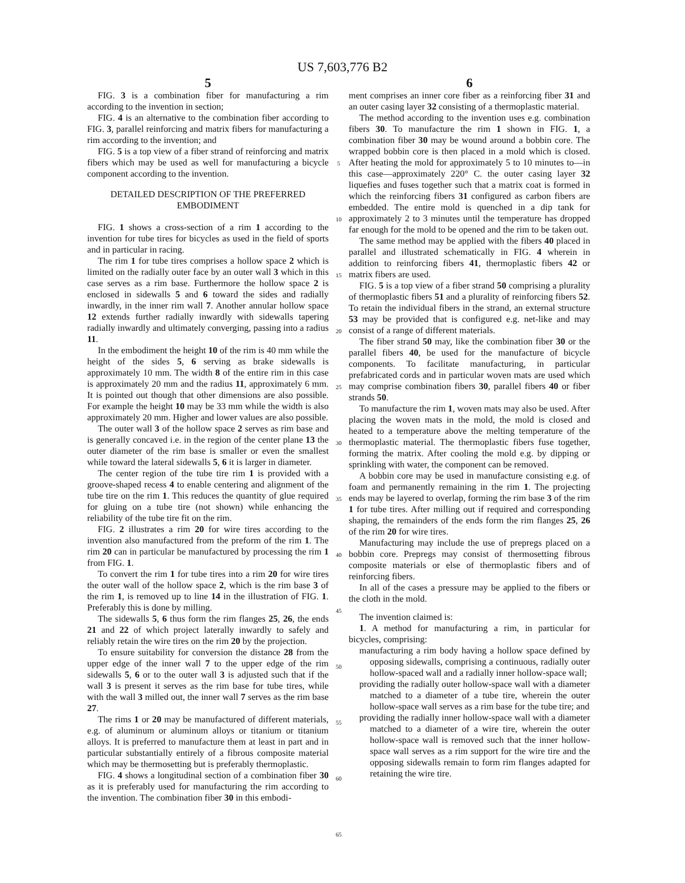US 7,603,776 B2
5
FIG. 3 is a combination fiber for manufacturing a rim according to the invention in section;
FIG. 4 is an alternative to the combination fiber according to FIG. 3, parallel reinforcing and matrix fibers for manufacturing a rim according to the invention; and
FIG. 5 is a top view of a fiber strand of reinforcing and matrix fibers which may be used as well for manufacturing a bicycle component according to the invention.
DETAILED DESCRIPTION OF THE PREFERRED EMBODIMENT
FIG. 1 shows a cross-section of a rim 1 according to the invention for tube tires for bicycles as used in the field of sports and in particular in racing.
The rim 1 for tube tires comprises a hollow space 2 which is limited on the radially outer face by an outer wall 3 which in this case serves as a rim base. Furthermore the hollow space 2 is enclosed in sidewalls 5 and 6 toward the sides and radially inwardly, in the inner rim wall 7. Another annular hollow space 12 extends further radially inwardly with sidewalls tapering radially inwardly and ultimately converging, passing into a radius 11.
In the embodiment the height 10 of the rim is 40 mm while the height of the sides 5, 6 serving as brake sidewalls is approximately 10 mm. The width 8 of the entire rim in this case is approximately 20 mm and the radius 11, approximately 6 mm. It is pointed out though that other dimensions are also possible. For example the height 10 may be 33 mm while the width is also approximately 20 mm. Higher and lower values are also possible.
The outer wall 3 of the hollow space 2 serves as rim base and is generally concaved i.e. in the region of the center plane 13 the outer diameter of the rim base is smaller or even the smallest while toward the lateral sidewalls 5, 6 it is larger in diameter.
The center region of the tube tire rim 1 is provided with a groove-shaped recess 4 to enable centering and alignment of the tube tire on the rim 1. This reduces the quantity of glue required for gluing on a tube tire (not shown) while enhancing the reliability of the tube tire fit on the rim.
FIG. 2 illustrates a rim 20 for wire tires according to the invention also manufactured from the preform of the rim 1. The rim 20 can in particular be manufactured by processing the rim 1 from FIG. 1.
To convert the rim 1 for tube tires into a rim 20 for wire tires the outer wall of the hollow space 2, which is the rim base 3 of the rim 1, is removed up to line 14 in the illustration of FIG. 1. Preferably this is done by milling.
The sidewalls 5, 6 thus form the rim flanges 25, 26, the ends 21 and 22 of which project laterally inwardly to safely and reliably retain the wire tires on the rim 20 by the projection.
To ensure suitability for conversion the distance 28 from the upper edge of the inner wall 7 to the upper edge of the rim sidewalls 5, 6 or to the outer wall 3 is adjusted such that if the wall 3 is present it serves as the rim base for tube tires, while with the wall 3 milled out, the inner wall 7 serves as the rim base 27.
The rims 1 or 20 may be manufactured of different materials, e.g. of aluminum or aluminum alloys or titanium or titanium alloys. It is preferred to manufacture them at least in part and in particular substantially entirely of a fibrous composite material which may be thermosetting but is preferably thermoplastic.
FIG. 4 shows a longitudinal section of a combination fiber 30 as it is preferably used for manufacturing the rim according to the invention. The combination fiber 30 in this embodi-
5
10
15
20
25
30
35
40
45
50
55
60
65
6
ment comprises an inner core fiber as a reinforcing fiber 31 and an outer casing layer 32 consisting of a thermoplastic material.
The method according to the invention uses e.g. combination fibers 30. To manufacture the rim 1 shown in FIG. 1, a combination fiber 30 may be wound around a bobbin core. The wrapped bobbin core is then placed in a mold which is closed. After heating the mold for approximately 5 to 10 minutes to—in this case—approximately 220° C. the outer casing layer 32 liquefies and fuses together such that a matrix coat is formed in which the reinforcing fibers 31 configured as carbon fibers are embedded. The entire mold is quenched in a dip tank for approximately 2 to 3 minutes until the temperature has dropped far enough for the mold to be opened and the rim to be taken out.
The same method may be applied with the fibers 40 placed in parallel and illustrated schematically in FIG. 4 wherein in addition to reinforcing fibers 41, thermoplastic fibers 42 or matrix fibers are used.
FIG. 5 is a top view of a fiber strand 50 comprising a plurality of thermoplastic fibers 51 and a plurality of reinforcing fibers 52. To retain the individual fibers in the strand, an external structure 53 may be provided that is configured e.g. net-like and may consist of a range of different materials.
The fiber strand 50 may, like the combination fiber 30 or the parallel fibers 40, be used for the manufacture of bicycle components. To facilitate manufacturing, in particular prefabricated cords and in particular woven mats are used which may comprise combination fibers 30, parallel fibers 40 or fiber strands 50.
To manufacture the rim 1, woven mats may also be used. After placing the woven mats in the mold, the mold is closed and heated to a temperature above the melting temperature of the thermoplastic material. The thermoplastic fibers fuse together, forming the matrix. After cooling the mold e.g. by dipping or sprinkling with water, the component can be removed.
A bobbin core may be used in manufacture consisting e.g. of foam and permanently remaining in the rim 1. The projecting ends may be layered to overlap, forming the rim base 3 of the rim 1 for tube tires. After milling out if required and corresponding shaping, the remainders of the ends form the rim flanges 25, 26 of the rim 20 for wire tires.
Manufacturing may include the use of prepregs placed on a bobbin core. Prepregs may consist of thermosetting fibrous composite materials or else of thermoplastic fibers and of reinforcing fibers.
In all of the cases a pressure may be applied to the fibers or the cloth in the mold.
The invention claimed is:
1. A method for manufacturing a rim, in particular for bicycles, comprising:
manufacturing a rim body having a hollow space defined by opposing sidewalls, comprising a continuous, radially outer hollow-spaced wall and a radially inner hollow-space wall;
providing the radially outer hollow-space wall with a diameter matched to a diameter of a tube tire, wherein the outer hollow-space wall serves as a rim base for the tube tire; and
providing the radially inner hollow-space wall with a diameter matched to a diameter of a wire tire, wherein the outer hollow-space wall is removed such that the inner hollow-space wall serves as a rim support for the wire tire and the opposing sidewalls remain to form rim flanges adapted for retaining the wire tire.